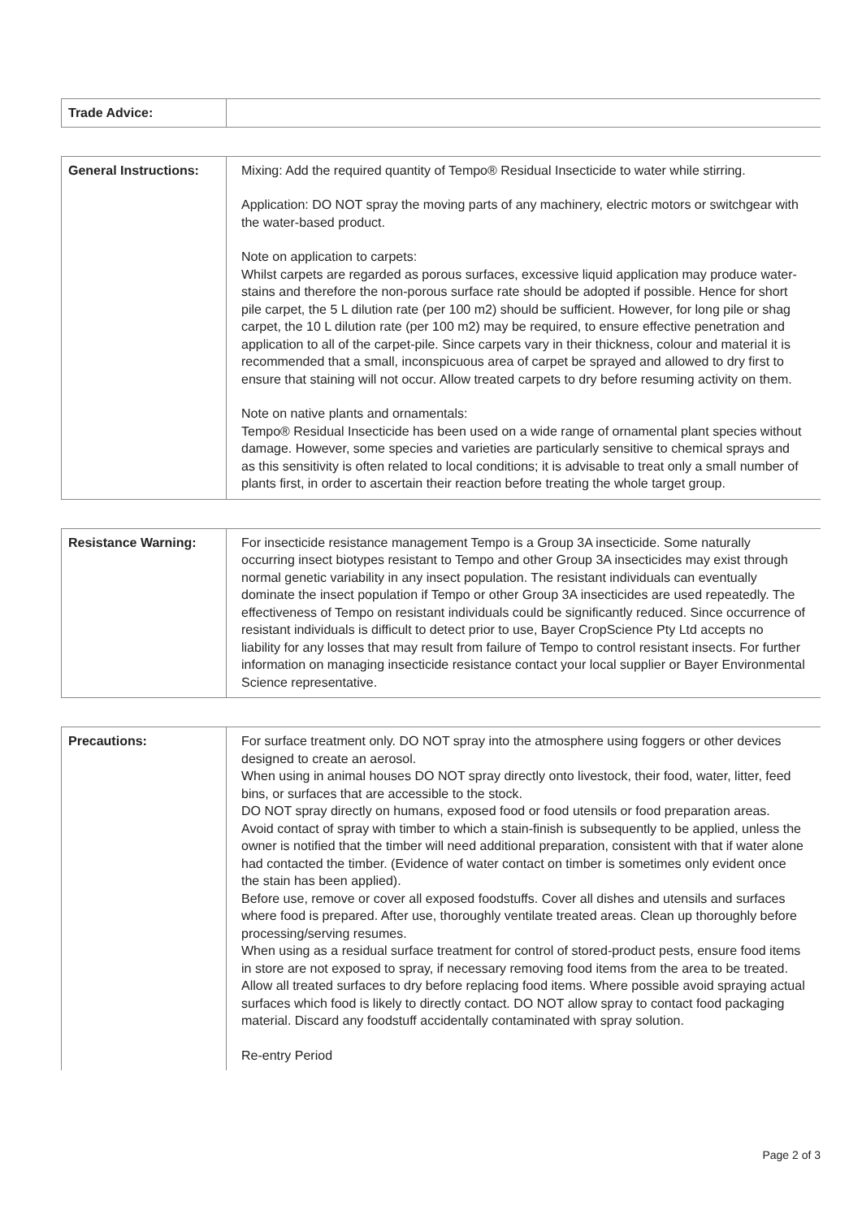| Trade Advice: | |
| General Instructions: | Mixing: Add the required quantity of Tempo® Residual Insecticide to water while stirring. Application: DO NOT spray the moving parts of any machinery, electric motors or switchgear with the water-based product. Note on application to carpets: Whilst carpets are regarded as porous surfaces, excessive liquid application may produce water-stains and therefore the non-porous surface rate should be adopted if possible. Hence for short pile carpet, the 5 L dilution rate (per 100 m2) should be sufficient. However, for long pile or shag carpet, the 10 L dilution rate (per 100 m2) may be required, to ensure effective penetration and application to all of the carpet-pile. Since carpets vary in their thickness, colour and material it is recommended that a small, inconspicuous area of carpet be sprayed and allowed to dry first to ensure that staining will not occur. Allow treated carpets to dry before resuming activity on them. Note on native plants and ornamentals: Tempo® Residual Insecticide has been used on a wide range of ornamental plant species without damage. However, some species and varieties are particularly sensitive to chemical sprays and as this sensitivity is often related to local conditions; it is advisable to treat only a small number of plants first, in order to ascertain their reaction before treating the whole target group. |
| Resistance Warning: | For insecticide resistance management Tempo is a Group 3A insecticide. Some naturally occurring insect biotypes resistant to Tempo and other Group 3A insecticides may exist through normal genetic variability in any insect population. The resistant individuals can eventually dominate the insect population if Tempo or other Group 3A insecticides are used repeatedly. The effectiveness of Tempo on resistant individuals could be significantly reduced. Since occurrence of resistant individuals is difficult to detect prior to use, Bayer CropScience Pty Ltd accepts no liability for any losses that may result from failure of Tempo to control resistant insects. For further information on managing insecticide resistance contact your local supplier or Bayer Environmental Science representative. |
| Precautions: | For surface treatment only. DO NOT spray into the atmosphere using foggers or other devices designed to create an aerosol. When using in animal houses DO NOT spray directly onto livestock, their food, water, litter, feed bins, or surfaces that are accessible to the stock. DO NOT spray directly on humans, exposed food or food utensils or food preparation areas. Avoid contact of spray with timber to which a stain-finish is subsequently to be applied, unless the owner is notified that the timber will need additional preparation, consistent with that if water alone had contacted the timber. (Evidence of water contact on timber is sometimes only evident once the stain has been applied). Before use, remove or cover all exposed foodstuffs. Cover all dishes and utensils and surfaces where food is prepared. After use, thoroughly ventilate treated areas. Clean up thoroughly before processing/serving resumes. When using as a residual surface treatment for control of stored-product pests, ensure food items in store are not exposed to spray, if necessary removing food items from the area to be treated. Allow all treated surfaces to dry before replacing food items. Where possible avoid spraying actual surfaces which food is likely to directly contact. DO NOT allow spray to contact food packaging material. Discard any foodstuff accidentally contaminated with spray solution. Re-entry Period |
Page 2 of 3